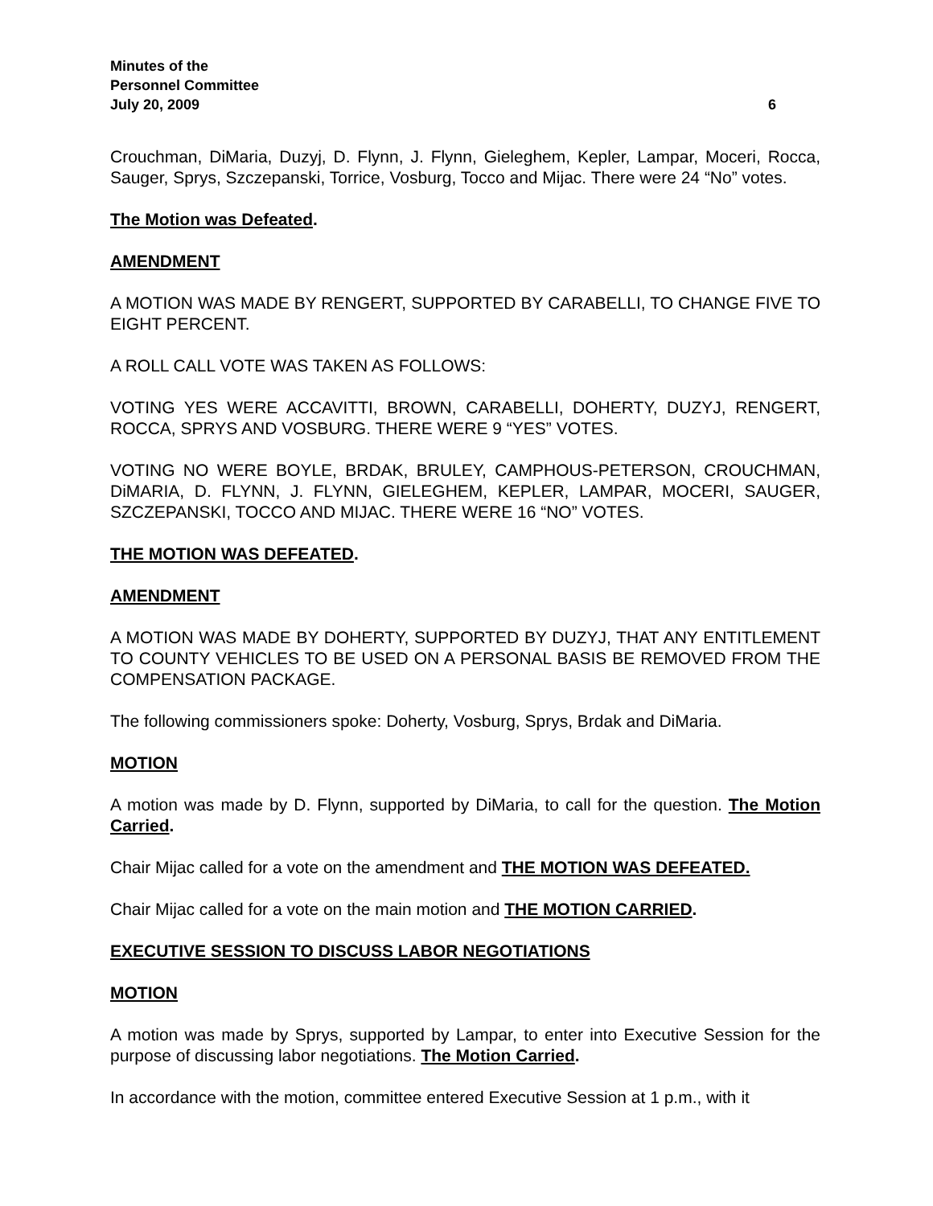Minutes of the
Personnel Committee
July 20, 2009 6
Crouchman, DiMaria, Duzyj, D. Flynn, J. Flynn, Gieleghem, Kepler, Lampar, Moceri, Rocca, Sauger, Sprys, Szczepanski, Torrice, Vosburg, Tocco and Mijac. There were 24 “No” votes.
The Motion was Defeated.
AMENDMENT
A MOTION WAS MADE BY RENGERT, SUPPORTED BY CARABELLI, TO CHANGE FIVE TO EIGHT PERCENT.
A ROLL CALL VOTE WAS TAKEN AS FOLLOWS:
VOTING YES WERE ACCAVITTI, BROWN, CARABELLI, DOHERTY, DUZYJ, RENGERT, ROCCA, SPRYS AND VOSBURG. THERE WERE 9 “YES” VOTES.
VOTING NO WERE BOYLE, BRDAK, BRULEY, CAMPHOUS-PETERSON, CROUCHMAN, DiMARIA, D. FLYNN, J. FLYNN, GIELEGHEM, KEPLER, LAMPAR, MOCERI, SAUGER, SZCZEPANSKI, TOCCO AND MIJAC. THERE WERE 16 “NO” VOTES.
THE MOTION WAS DEFEATED.
AMENDMENT
A MOTION WAS MADE BY DOHERTY, SUPPORTED BY DUZYJ, THAT ANY ENTITLEMENT TO COUNTY VEHICLES TO BE USED ON A PERSONAL BASIS BE REMOVED FROM THE COMPENSATION PACKAGE.
The following commissioners spoke: Doherty, Vosburg, Sprys, Brdak and DiMaria.
MOTION
A motion was made by D. Flynn, supported by DiMaria, to call for the question. The Motion Carried.
Chair Mijac called for a vote on the amendment and THE MOTION WAS DEFEATED.
Chair Mijac called for a vote on the main motion and THE MOTION CARRIED.
EXECUTIVE SESSION TO DISCUSS LABOR NEGOTIATIONS
MOTION
A motion was made by Sprys, supported by Lampar, to enter into Executive Session for the purpose of discussing labor negotiations. The Motion Carried.
In accordance with the motion, committee entered Executive Session at 1 p.m., with it